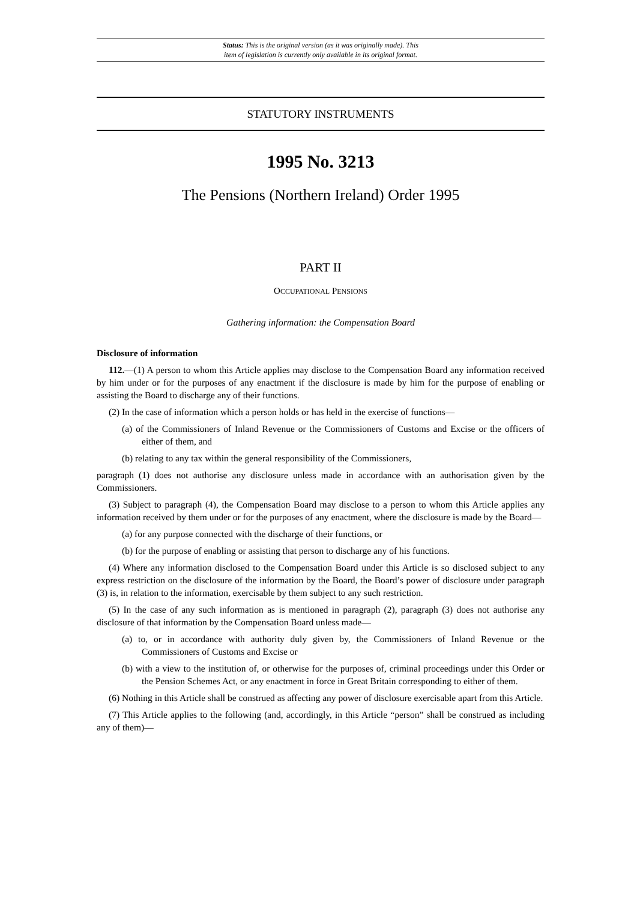Status: This is the original version (as it was originally made). This
item of legislation is currently only available in its original format.
STATUTORY INSTRUMENTS
1995 No. 3213
The Pensions (Northern Ireland) Order 1995
PART II
OCCUPATIONAL PENSIONS
Gathering information: the Compensation Board
Disclosure of information
112.—(1) A person to whom this Article applies may disclose to the Compensation Board any information received by him under or for the purposes of any enactment if the disclosure is made by him for the purpose of enabling or assisting the Board to discharge any of their functions.
(2) In the case of information which a person holds or has held in the exercise of functions—
(a) of the Commissioners of Inland Revenue or the Commissioners of Customs and Excise or the officers of either of them, and
(b) relating to any tax within the general responsibility of the Commissioners,
paragraph (1) does not authorise any disclosure unless made in accordance with an authorisation given by the Commissioners.
(3) Subject to paragraph (4), the Compensation Board may disclose to a person to whom this Article applies any information received by them under or for the purposes of any enactment, where the disclosure is made by the Board—
(a) for any purpose connected with the discharge of their functions, or
(b) for the purpose of enabling or assisting that person to discharge any of his functions.
(4) Where any information disclosed to the Compensation Board under this Article is so disclosed subject to any express restriction on the disclosure of the information by the Board, the Board’s power of disclosure under paragraph (3) is, in relation to the information, exercisable by them subject to any such restriction.
(5) In the case of any such information as is mentioned in paragraph (2), paragraph (3) does not authorise any disclosure of that information by the Compensation Board unless made—
(a) to, or in accordance with authority duly given by, the Commissioners of Inland Revenue or the Commissioners of Customs and Excise or
(b) with a view to the institution of, or otherwise for the purposes of, criminal proceedings under this Order or the Pension Schemes Act, or any enactment in force in Great Britain corresponding to either of them.
(6) Nothing in this Article shall be construed as affecting any power of disclosure exercisable apart from this Article.
(7) This Article applies to the following (and, accordingly, in this Article “person” shall be construed as including any of them)—